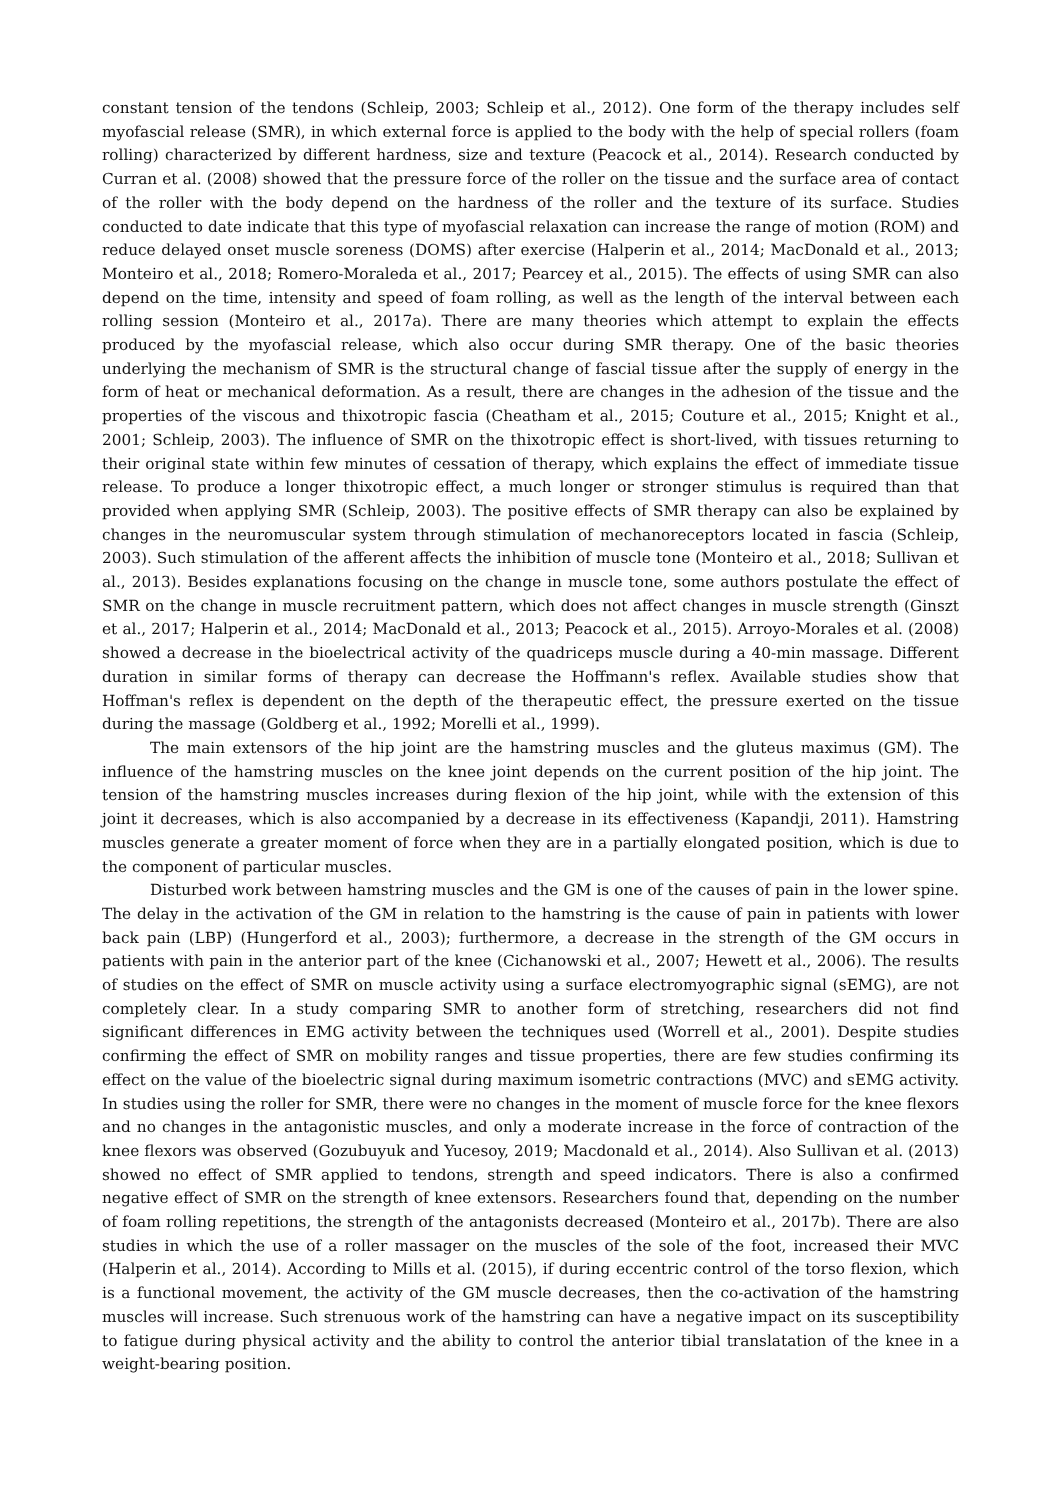constant tension of the tendons (Schleip, 2003; Schleip et al., 2012). One form of the therapy includes self myofascial release (SMR), in which external force is applied to the body with the help of special rollers (foam rolling) characterized by different hardness, size and texture (Peacock et al., 2014). Research conducted by Curran et al. (2008) showed that the pressure force of the roller on the tissue and the surface area of contact of the roller with the body depend on the hardness of the roller and the texture of its surface. Studies conducted to date indicate that this type of myofascial relaxation can increase the range of motion (ROM) and reduce delayed onset muscle soreness (DOMS) after exercise (Halperin et al., 2014; MacDonald et al., 2013; Monteiro et al., 2018; Romero-Moraleda et al., 2017; Pearcey et al., 2015). The effects of using SMR can also depend on the time, intensity and speed of foam rolling, as well as the length of the interval between each rolling session (Monteiro et al., 2017a). There are many theories which attempt to explain the effects produced by the myofascial release, which also occur during SMR therapy. One of the basic theories underlying the mechanism of SMR is the structural change of fascial tissue after the supply of energy in the form of heat or mechanical deformation. As a result, there are changes in the adhesion of the tissue and the properties of the viscous and thixotropic fascia (Cheatham et al., 2015; Couture et al., 2015; Knight et al., 2001; Schleip, 2003). The influence of SMR on the thixotropic effect is short-lived, with tissues returning to their original state within few minutes of cessation of therapy, which explains the effect of immediate tissue release. To produce a longer thixotropic effect, a much longer or stronger stimulus is required than that provided when applying SMR (Schleip, 2003). The positive effects of SMR therapy can also be explained by changes in the neuromuscular system through stimulation of mechanoreceptors located in fascia (Schleip, 2003). Such stimulation of the afferent affects the inhibition of muscle tone (Monteiro et al., 2018; Sullivan et al., 2013). Besides explanations focusing on the change in muscle tone, some authors postulate the effect of SMR on the change in muscle recruitment pattern, which does not affect changes in muscle strength (Ginszt et al., 2017; Halperin et al., 2014; MacDonald et al., 2013; Peacock et al., 2015). Arroyo-Morales et al. (2008) showed a decrease in the bioelectrical activity of the quadriceps muscle during a 40-min massage. Different duration in similar forms of therapy can decrease the Hoffmann's reflex. Available studies show that Hoffman's reflex is dependent on the depth of the therapeutic effect, the pressure exerted on the tissue during the massage (Goldberg et al., 1992; Morelli et al., 1999).
The main extensors of the hip joint are the hamstring muscles and the gluteus maximus (GM). The influence of the hamstring muscles on the knee joint depends on the current position of the hip joint. The tension of the hamstring muscles increases during flexion of the hip joint, while with the extension of this joint it decreases, which is also accompanied by a decrease in its effectiveness (Kapandji, 2011). Hamstring muscles generate a greater moment of force when they are in a partially elongated position, which is due to the component of particular muscles.
Disturbed work between hamstring muscles and the GM is one of the causes of pain in the lower spine. The delay in the activation of the GM in relation to the hamstring is the cause of pain in patients with lower back pain (LBP) (Hungerford et al., 2003); furthermore, a decrease in the strength of the GM occurs in patients with pain in the anterior part of the knee (Cichanowski et al., 2007; Hewett et al., 2006). The results of studies on the effect of SMR on muscle activity using a surface electromyographic signal (sEMG), are not completely clear. In a study comparing SMR to another form of stretching, researchers did not find significant differences in EMG activity between the techniques used (Worrell et al., 2001). Despite studies confirming the effect of SMR on mobility ranges and tissue properties, there are few studies confirming its effect on the value of the bioelectric signal during maximum isometric contractions (MVC) and sEMG activity. In studies using the roller for SMR, there were no changes in the moment of muscle force for the knee flexors and no changes in the antagonistic muscles, and only a moderate increase in the force of contraction of the knee flexors was observed (Gozubuyuk and Yucesoy, 2019; Macdonald et al., 2014). Also Sullivan et al. (2013) showed no effect of SMR applied to tendons, strength and speed indicators. There is also a confirmed negative effect of SMR on the strength of knee extensors. Researchers found that, depending on the number of foam rolling repetitions, the strength of the antagonists decreased (Monteiro et al., 2017b). There are also studies in which the use of a roller massager on the muscles of the sole of the foot, increased their MVC (Halperin et al., 2014). According to Mills et al. (2015), if during eccentric control of the torso flexion, which is a functional movement, the activity of the GM muscle decreases, then the co-activation of the hamstring muscles will increase. Such strenuous work of the hamstring can have a negative impact on its susceptibility to fatigue during physical activity and the ability to control the anterior tibial translatation of the knee in a weight-bearing position.